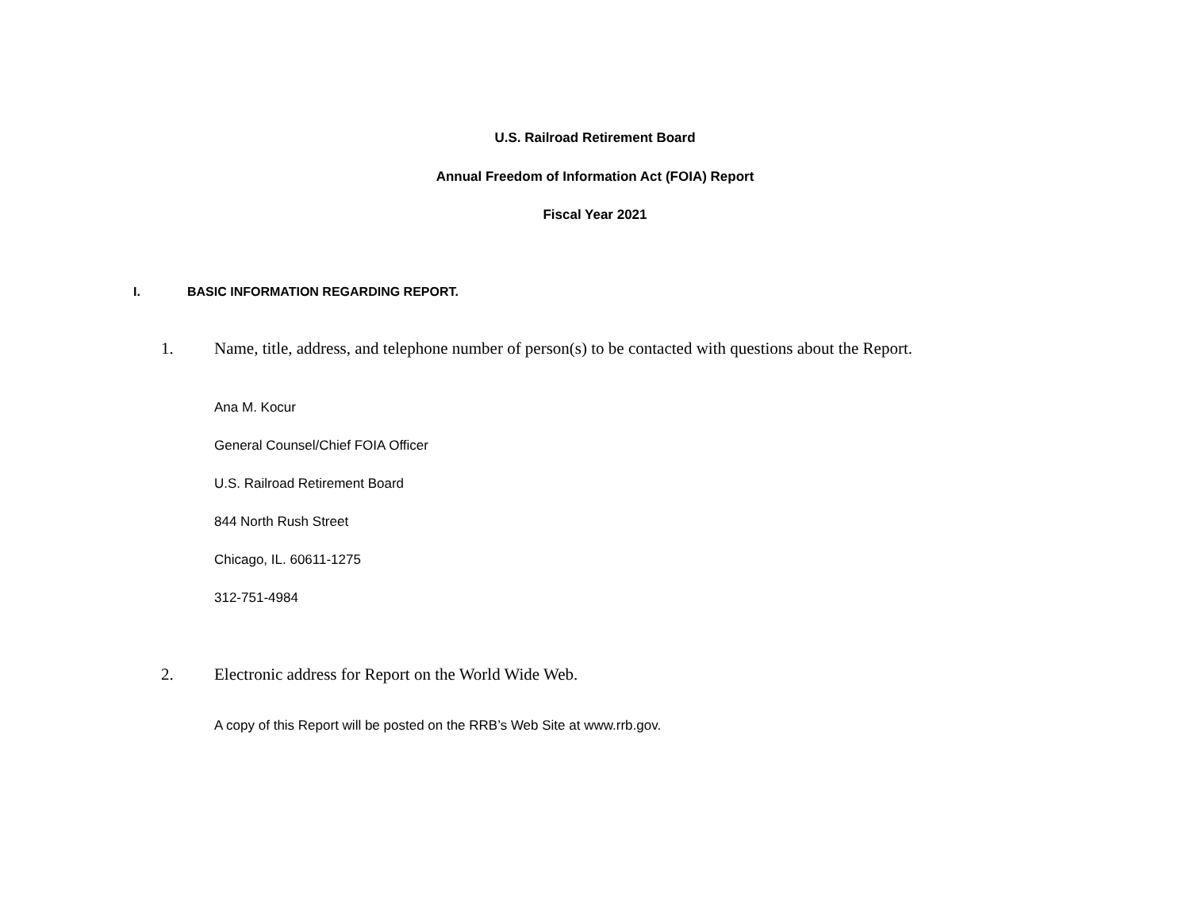U.S. Railroad Retirement Board
Annual Freedom of Information Act (FOIA) Report
Fiscal Year 2021
I. BASIC INFORMATION REGARDING REPORT.
1. Name, title, address, and telephone number of person(s) to be contacted with questions about the Report.
Ana M. Kocur
General Counsel/Chief FOIA Officer
U.S. Railroad Retirement Board
844 North Rush Street
Chicago, IL. 60611-1275
312-751-4984
2. Electronic address for Report on the World Wide Web.
A copy of this Report will be posted on the RRB’s Web Site at www.rrb.gov.